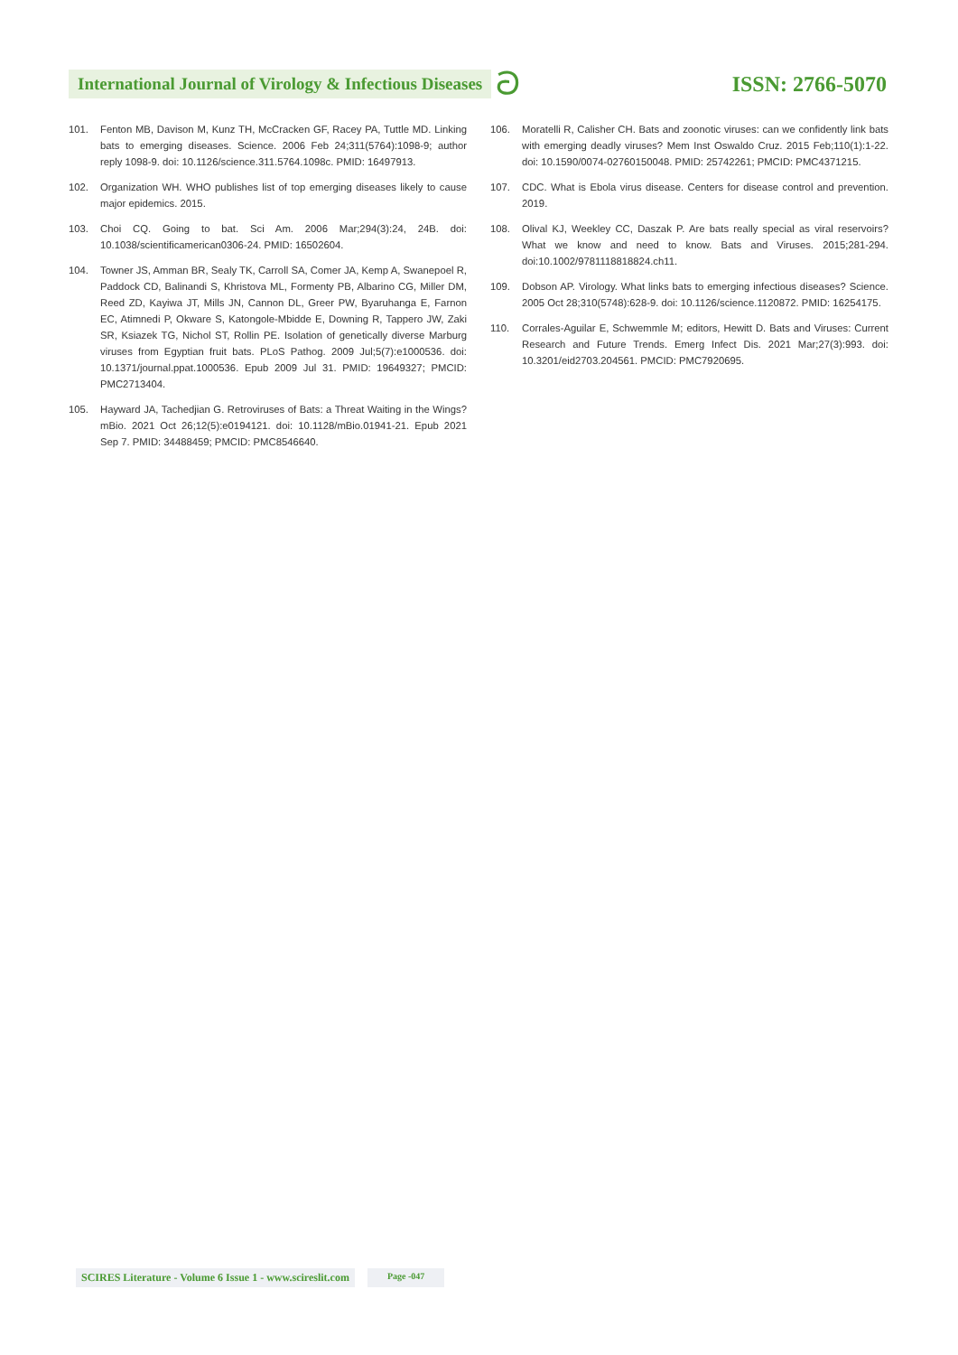International Journal of Virology & Infectious Diseases ට ISSN: 2766-5070
101. Fenton MB, Davison M, Kunz TH, McCracken GF, Racey PA, Tuttle MD. Linking bats to emerging diseases. Science. 2006 Feb 24;311(5764):1098-9; author reply 1098-9. doi: 10.1126/science.311.5764.1098c. PMID: 16497913.
102. Organization WH. WHO publishes list of top emerging diseases likely to cause major epidemics. 2015.
103. Choi CQ. Going to bat. Sci Am. 2006 Mar;294(3):24, 24B. doi: 10.1038/scientificamerican0306-24. PMID: 16502604.
104. Towner JS, Amman BR, Sealy TK, Carroll SA, Comer JA, Kemp A, Swanepoel R, Paddock CD, Balinandi S, Khristova ML, Formenty PB, Albarino CG, Miller DM, Reed ZD, Kayiwa JT, Mills JN, Cannon DL, Greer PW, Byaruhanga E, Farnon EC, Atimnedi P, Okware S, Katongole-Mbidde E, Downing R, Tappero JW, Zaki SR, Ksiazek TG, Nichol ST, Rollin PE. Isolation of genetically diverse Marburg viruses from Egyptian fruit bats. PLoS Pathog. 2009 Jul;5(7):e1000536. doi: 10.1371/journal.ppat.1000536. Epub 2009 Jul 31. PMID: 19649327; PMCID: PMC2713404.
105. Hayward JA, Tachedjian G. Retroviruses of Bats: a Threat Waiting in the Wings? mBio. 2021 Oct 26;12(5):e0194121. doi: 10.1128/mBio.01941-21. Epub 2021 Sep 7. PMID: 34488459; PMCID: PMC8546640.
106. Moratelli R, Calisher CH. Bats and zoonotic viruses: can we confidently link bats with emerging deadly viruses? Mem Inst Oswaldo Cruz. 2015 Feb;110(1):1-22. doi: 10.1590/0074-02760150048. PMID: 25742261; PMCID: PMC4371215.
107. CDC. What is Ebola virus disease. Centers for disease control and prevention. 2019.
108. Olival KJ, Weekley CC, Daszak P. Are bats really special as viral reservoirs? What we know and need to know. Bats and Viruses. 2015;281-294. doi:10.1002/9781118818824.ch11.
109. Dobson AP. Virology. What links bats to emerging infectious diseases? Science. 2005 Oct 28;310(5748):628-9. doi: 10.1126/science.1120872. PMID: 16254175.
110. Corrales-Aguilar E, Schwemmle M; editors, Hewitt D. Bats and Viruses: Current Research and Future Trends. Emerg Infect Dis. 2021 Mar;27(3):993. doi: 10.3201/eid2703.204561. PMCID: PMC7920695.
SCIRES Literature - Volume 6 Issue 1 - www.scireslit.com Page -047